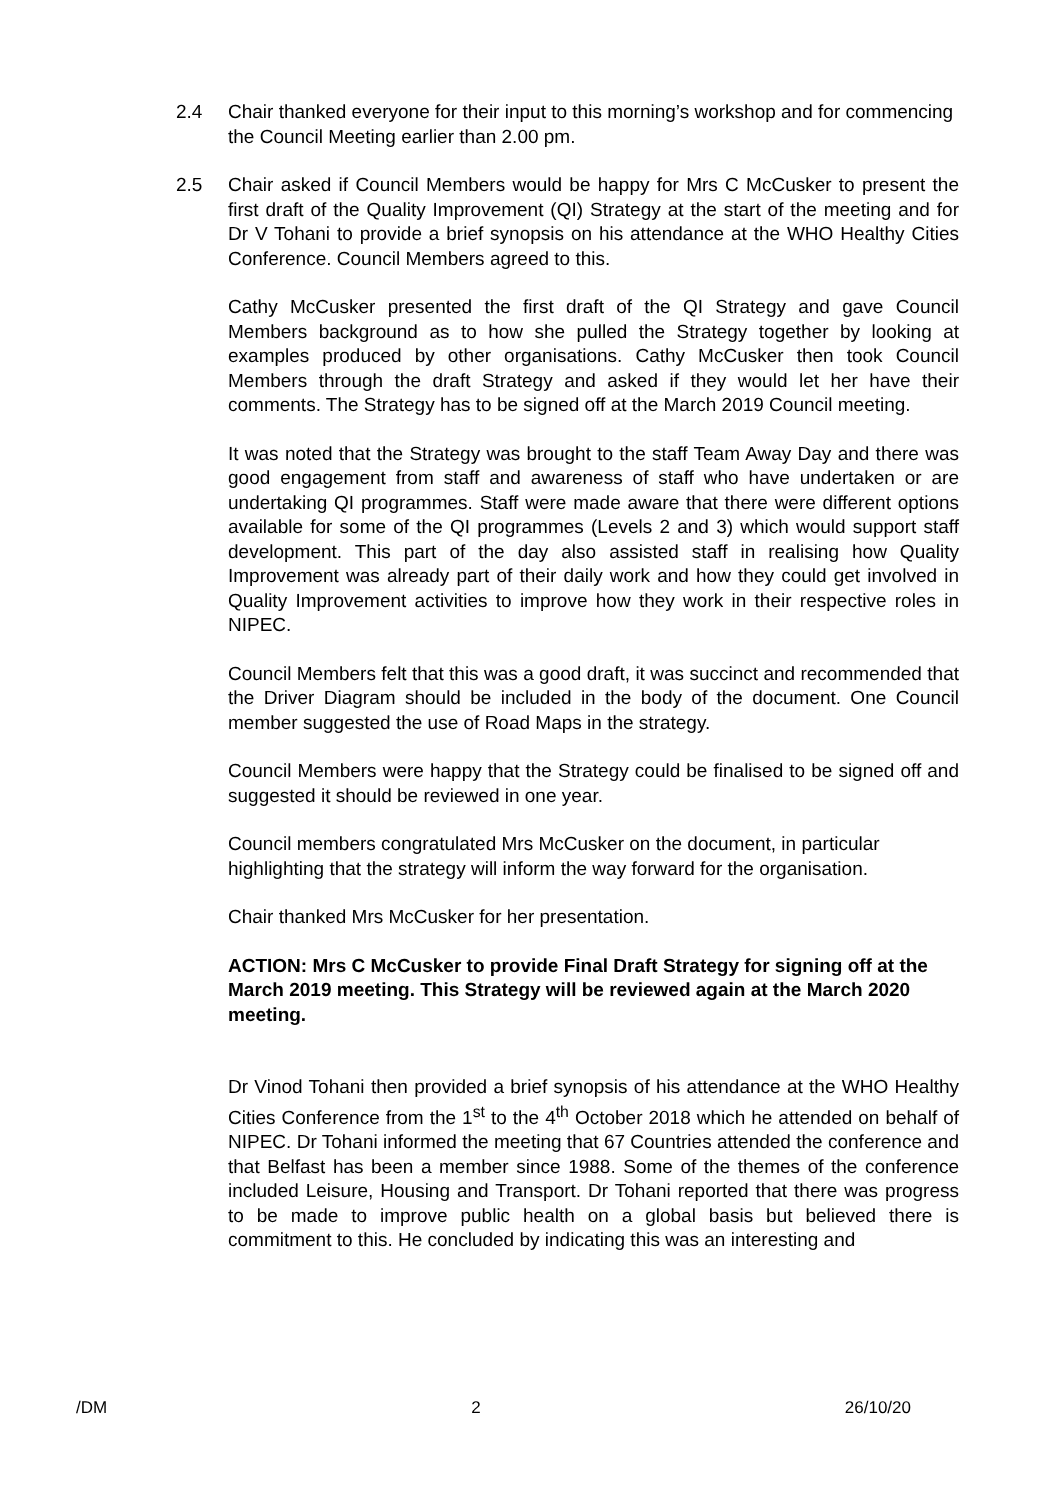2.4 Chair thanked everyone for their input to this morning’s workshop and for commencing the Council Meeting earlier than 2.00 pm.
2.5 Chair asked if Council Members would be happy for Mrs C McCusker to present the first draft of the Quality Improvement (QI) Strategy at the start of the meeting and for Dr V Tohani to provide a brief synopsis on his attendance at the WHO Healthy Cities Conference. Council Members agreed to this.
Cathy McCusker presented the first draft of the QI Strategy and gave Council Members background as to how she pulled the Strategy together by looking at examples produced by other organisations. Cathy McCusker then took Council Members through the draft Strategy and asked if they would let her have their comments. The Strategy has to be signed off at the March 2019 Council meeting.
It was noted that the Strategy was brought to the staff Team Away Day and there was good engagement from staff and awareness of staff who have undertaken or are undertaking QI programmes. Staff were made aware that there were different options available for some of the QI programmes (Levels 2 and 3) which would support staff development. This part of the day also assisted staff in realising how Quality Improvement was already part of their daily work and how they could get involved in Quality Improvement activities to improve how they work in their respective roles in NIPEC.
Council Members felt that this was a good draft, it was succinct and recommended that the Driver Diagram should be included in the body of the document. One Council member suggested the use of Road Maps in the strategy.
Council Members were happy that the Strategy could be finalised to be signed off and suggested it should be reviewed in one year.
Council members congratulated Mrs McCusker on the document, in particular highlighting that the strategy will inform the way forward for the organisation.
Chair thanked Mrs McCusker for her presentation.
ACTION: Mrs C McCusker to provide Final Draft Strategy for signing off at the March 2019 meeting. This Strategy will be reviewed again at the March 2020 meeting.
Dr Vinod Tohani then provided a brief synopsis of his attendance at the WHO Healthy Cities Conference from the 1<sup>st</sup> to the 4<sup>th</sup> October 2018 which he attended on behalf of NIPEC. Dr Tohani informed the meeting that 67 Countries attended the conference and that Belfast has been a member since 1988. Some of the themes of the conference included Leisure, Housing and Transport. Dr Tohani reported that there was progress to be made to improve public health on a global basis but believed there is commitment to this. He concluded by indicating this was an interesting and
/DM 2 26/10/20